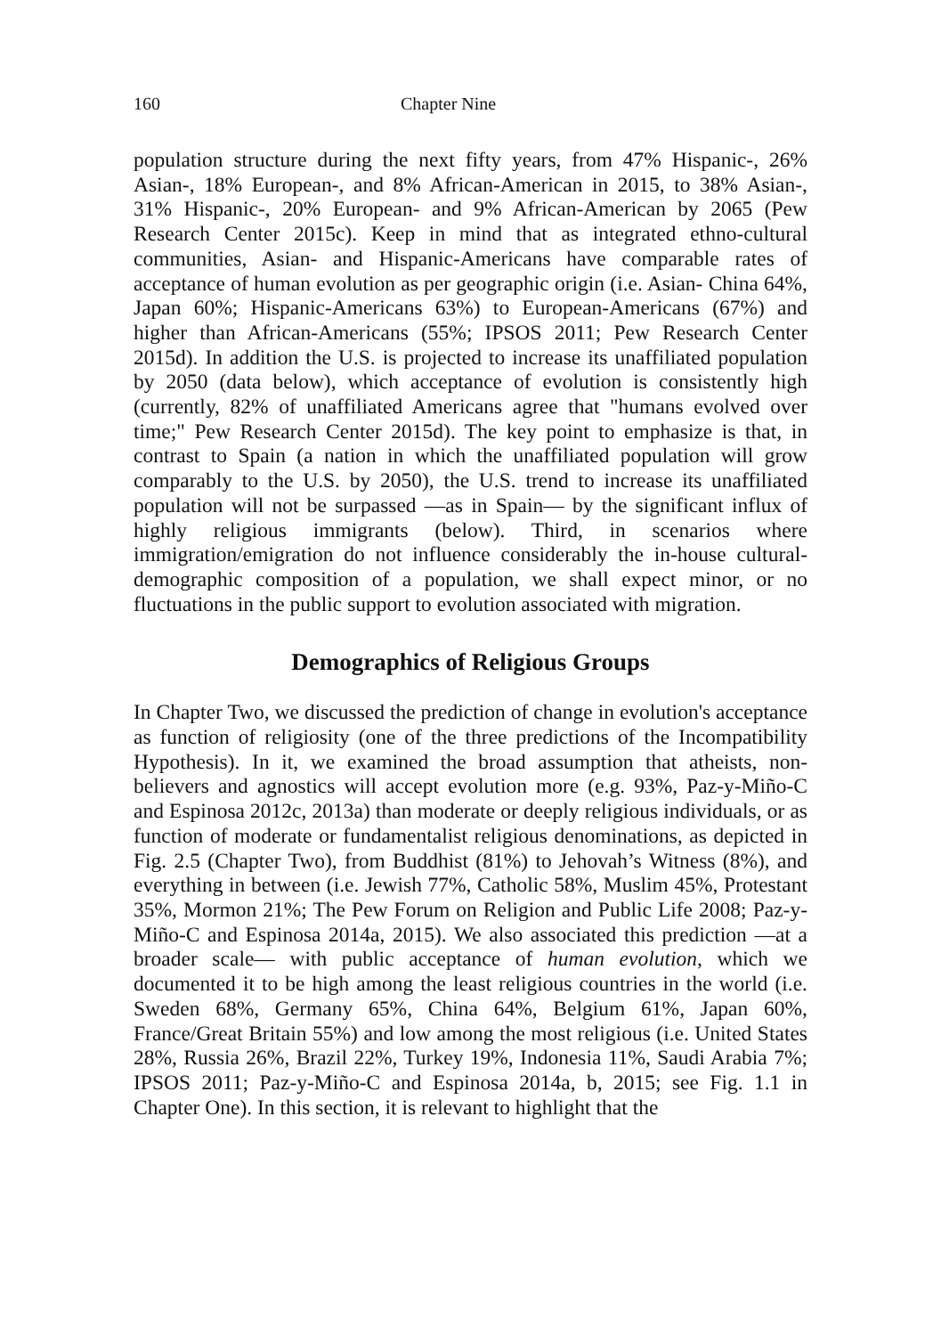160 Chapter Nine
population structure during the next fifty years, from 47% Hispanic-, 26% Asian-, 18% European-, and 8% African-American in 2015, to 38% Asian-, 31% Hispanic-, 20% European- and 9% African-American by 2065 (Pew Research Center 2015c). Keep in mind that as integrated ethno-cultural communities, Asian- and Hispanic-Americans have comparable rates of acceptance of human evolution as per geographic origin (i.e. Asian- China 64%, Japan 60%; Hispanic-Americans 63%) to European-Americans (67%) and higher than African-Americans (55%; IPSOS 2011; Pew Research Center 2015d). In addition the U.S. is projected to increase its unaffiliated population by 2050 (data below), which acceptance of evolution is consistently high (currently, 82% of unaffiliated Americans agree that "humans evolved over time;" Pew Research Center 2015d). The key point to emphasize is that, in contrast to Spain (a nation in which the unaffiliated population will grow comparably to the U.S. by 2050), the U.S. trend to increase its unaffiliated population will not be surpassed —as in Spain— by the significant influx of highly religious immigrants (below). Third, in scenarios where immigration/emigration do not influence considerably the in-house cultural-demographic composition of a population, we shall expect minor, or no fluctuations in the public support to evolution associated with migration.
Demographics of Religious Groups
In Chapter Two, we discussed the prediction of change in evolution's acceptance as function of religiosity (one of the three predictions of the Incompatibility Hypothesis). In it, we examined the broad assumption that atheists, non-believers and agnostics will accept evolution more (e.g. 93%, Paz-y-Miño-C and Espinosa 2012c, 2013a) than moderate or deeply religious individuals, or as function of moderate or fundamentalist religious denominations, as depicted in Fig. 2.5 (Chapter Two), from Buddhist (81%) to Jehovah’s Witness (8%), and everything in between (i.e. Jewish 77%, Catholic 58%, Muslim 45%, Protestant 35%, Mormon 21%; The Pew Forum on Religion and Public Life 2008; Paz-y-Miño-C and Espinosa 2014a, 2015). We also associated this prediction —at a broader scale— with public acceptance of human evolution, which we documented it to be high among the least religious countries in the world (i.e. Sweden 68%, Germany 65%, China 64%, Belgium 61%, Japan 60%, France/Great Britain 55%) and low among the most religious (i.e. United States 28%, Russia 26%, Brazil 22%, Turkey 19%, Indonesia 11%, Saudi Arabia 7%; IPSOS 2011; Paz-y-Miño-C and Espinosa 2014a, b, 2015; see Fig. 1.1 in Chapter One). In this section, it is relevant to highlight that the